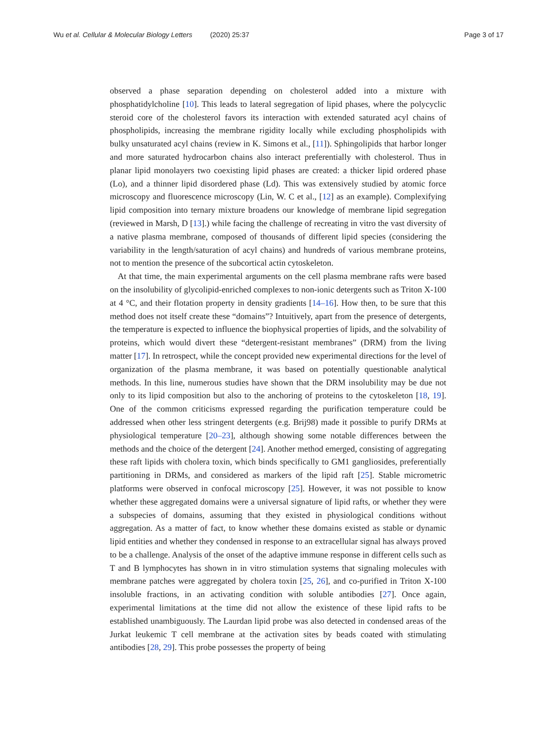Wu et al. Cellular & Molecular Biology Letters (2020) 25:37
Page 3 of 17
observed a phase separation depending on cholesterol added into a mixture with phosphatidylcholine [10]. This leads to lateral segregation of lipid phases, where the polycyclic steroid core of the cholesterol favors its interaction with extended saturated acyl chains of phospholipids, increasing the membrane rigidity locally while excluding phospholipids with bulky unsaturated acyl chains (review in K. Simons et al., [11]). Sphingolipids that harbor longer and more saturated hydrocarbon chains also interact preferentially with cholesterol. Thus in planar lipid monolayers two coexisting lipid phases are created: a thicker lipid ordered phase (Lo), and a thinner lipid disordered phase (Ld). This was extensively studied by atomic force microscopy and fluorescence microscopy (Lin, W. C et al., [12] as an example). Complexifying lipid composition into ternary mixture broadens our knowledge of membrane lipid segregation (reviewed in Marsh, D [13].) while facing the challenge of recreating in vitro the vast diversity of a native plasma membrane, composed of thousands of different lipid species (considering the variability in the length/saturation of acyl chains) and hundreds of various membrane proteins, not to mention the presence of the subcortical actin cytoskeleton.
At that time, the main experimental arguments on the cell plasma membrane rafts were based on the insolubility of glycolipid-enriched complexes to non-ionic detergents such as Triton X-100 at 4 °C, and their flotation property in density gradients [14–16]. How then, to be sure that this method does not itself create these “domains”? Intuitively, apart from the presence of detergents, the temperature is expected to influence the biophysical properties of lipids, and the solvability of proteins, which would divert these “detergent-resistant membranes” (DRM) from the living matter [17]. In retrospect, while the concept provided new experimental directions for the level of organization of the plasma membrane, it was based on potentially questionable analytical methods. In this line, numerous studies have shown that the DRM insolubility may be due not only to its lipid composition but also to the anchoring of proteins to the cytoskeleton [18, 19]. One of the common criticisms expressed regarding the purification temperature could be addressed when other less stringent detergents (e.g. Brij98) made it possible to purify DRMs at physiological temperature [20–23], although showing some notable differences between the methods and the choice of the detergent [24]. Another method emerged, consisting of aggregating these raft lipids with cholera toxin, which binds specifically to GM1 gangliosides, preferentially partitioning in DRMs, and considered as markers of the lipid raft [25]. Stable micrometric platforms were observed in confocal microscopy [25]. However, it was not possible to know whether these aggregated domains were a universal signature of lipid rafts, or whether they were a subspecies of domains, assuming that they existed in physiological conditions without aggregation. As a matter of fact, to know whether these domains existed as stable or dynamic lipid entities and whether they condensed in response to an extracellular signal has always proved to be a challenge. Analysis of the onset of the adaptive immune response in different cells such as T and B lymphocytes has shown in in vitro stimulation systems that signaling molecules with membrane patches were aggregated by cholera toxin [25, 26], and co-purified in Triton X-100 insoluble fractions, in an activating condition with soluble antibodies [27]. Once again, experimental limitations at the time did not allow the existence of these lipid rafts to be established unambiguously. The Laurdan lipid probe was also detected in condensed areas of the Jurkat leukemic T cell membrane at the activation sites by beads coated with stimulating antibodies [28, 29]. This probe possesses the property of being